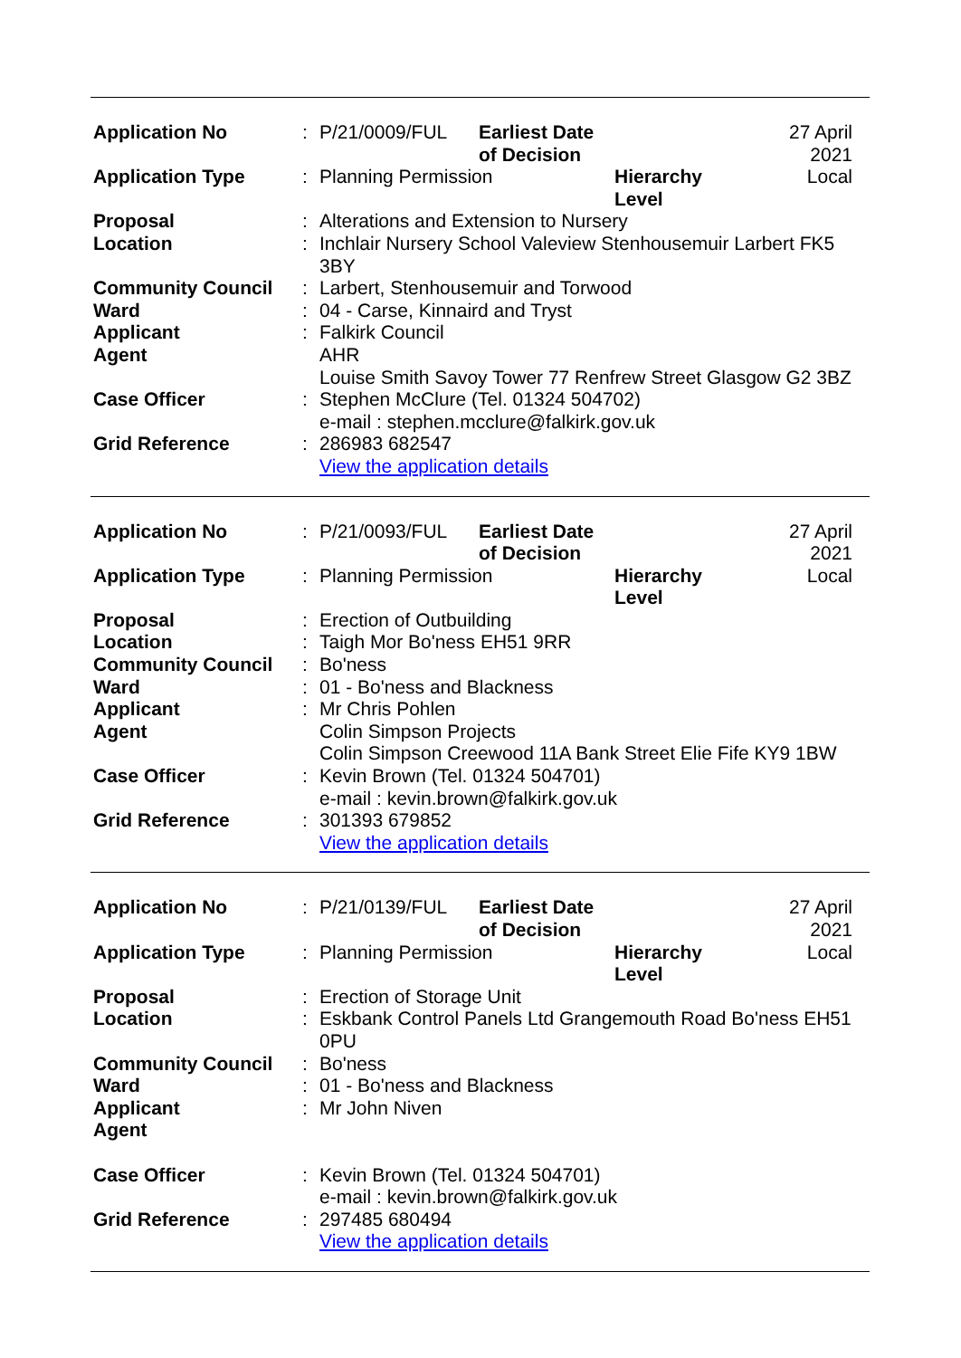| Application No | : | P/21/0009/FUL | Earliest Date of Decision | | 27 April 2021 |
| Application Type | : | Planning Permission | | Hierarchy Level | Local |
| Proposal | : | Alterations and Extension to Nursery | | | |
| Location | : | Inchlair Nursery School Valeview Stenhousemuir Larbert FK5 3BY | | | |
| Community Council | : | Larbert, Stenhousemuir and Torwood | | | |
| Ward | : | 04 - Carse, Kinnaird and Tryst | | | |
| Applicant | : | Falkirk Council | | | |
| Agent | | AHR Louise Smith Savoy Tower 77 Renfrew Street Glasgow G2 3BZ | | | |
| Case Officer | : | Stephen McClure (Tel. 01324 504702) e-mail : stephen.mcclure@falkirk.gov.uk | | | |
| Grid Reference | : | 286983 682547 View the application details | | | |
| Application No | : | P/21/0093/FUL | Earliest Date of Decision | | 27 April 2021 |
| Application Type | : | Planning Permission | | Hierarchy Level | Local |
| Proposal | : | Erection of Outbuilding | | | |
| Location | : | Taigh Mor Bo'ness EH51 9RR | | | |
| Community Council | : | Bo'ness | | | |
| Ward | : | 01 - Bo'ness and Blackness | | | |
| Applicant | : | Mr Chris Pohlen | | | |
| Agent | | Colin Simpson Projects Colin Simpson Creewood 11A Bank Street Elie Fife KY9 1BW | | | |
| Case Officer | : | Kevin Brown (Tel. 01324 504701) e-mail : kevin.brown@falkirk.gov.uk | | | |
| Grid Reference | : | 301393 679852 View the application details | | | |
| Application No | : | P/21/0139/FUL | Earliest Date of Decision | | 27 April 2021 |
| Application Type | : | Planning Permission | | Hierarchy Level | Local |
| Proposal | : | Erection of Storage Unit | | | |
| Location | : | Eskbank Control Panels Ltd Grangemouth Road Bo'ness EH51 0PU | | | |
| Community Council | : | Bo'ness | | | |
| Ward | : | 01 - Bo'ness and Blackness | | | |
| Applicant | : | Mr John Niven | | | |
| Agent | | | | | |
| Case Officer | : | Kevin Brown (Tel. 01324 504701) e-mail : kevin.brown@falkirk.gov.uk | | | |
| Grid Reference | : | 297485 680494 View the application details | | | |